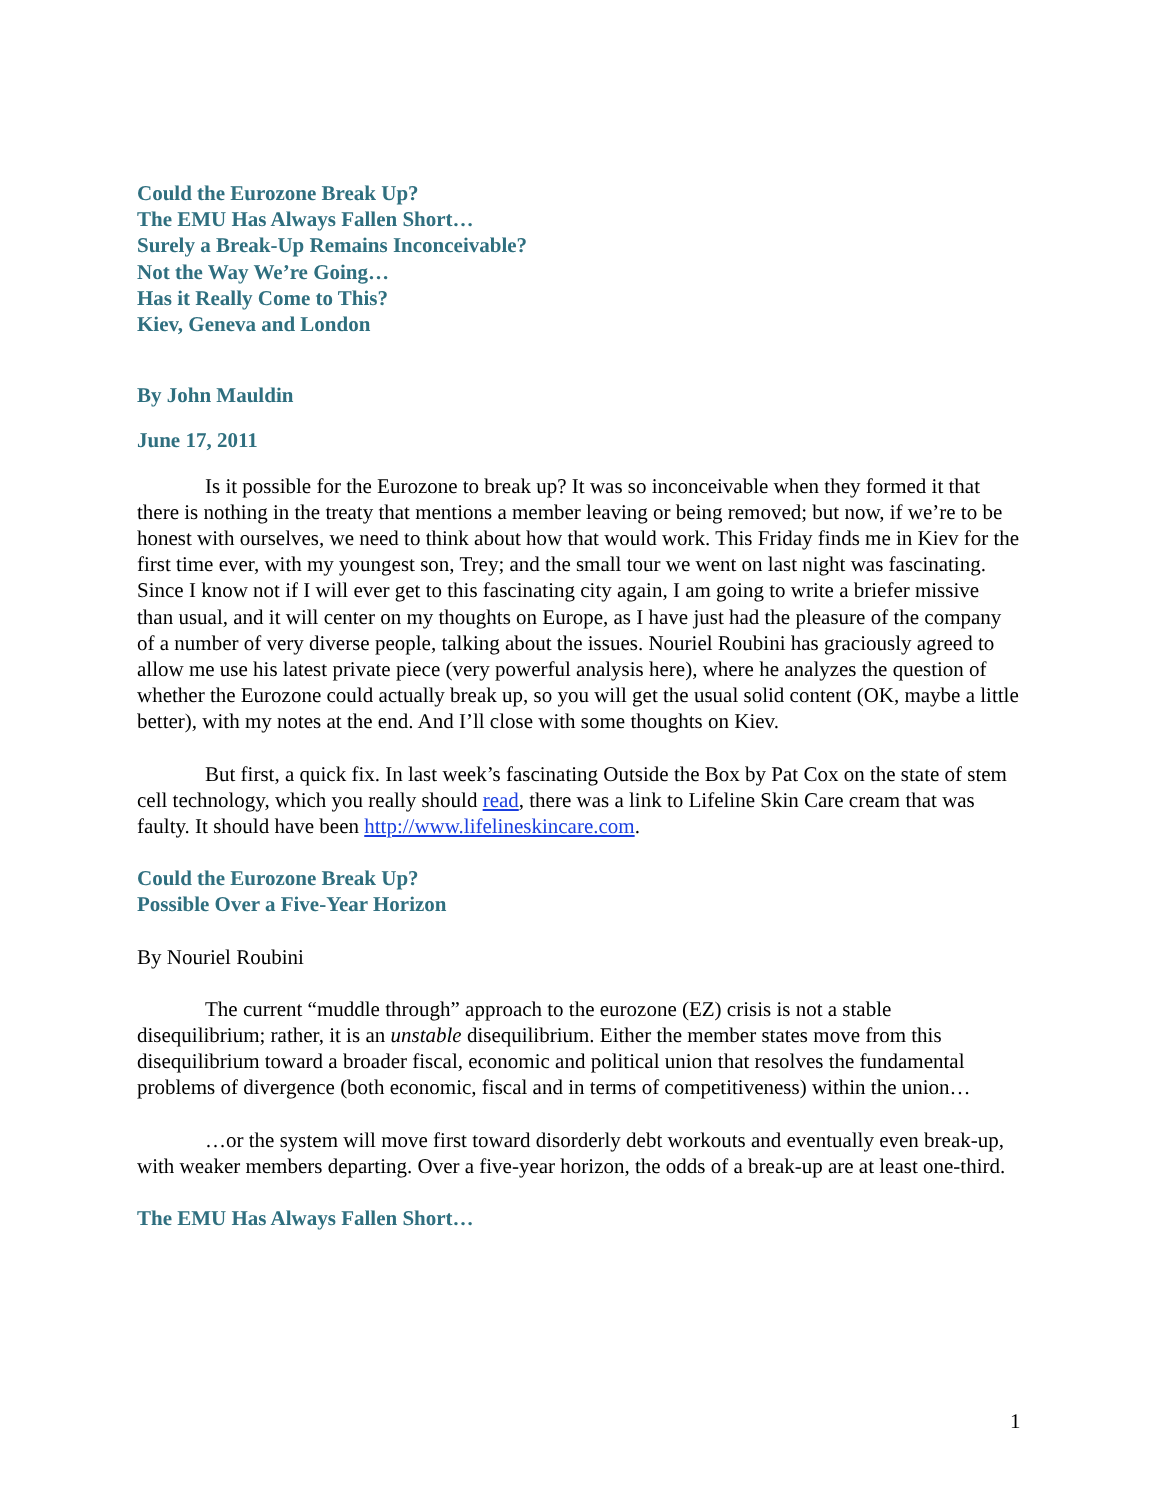Could the Eurozone Break Up?
The EMU Has Always Fallen Short…
Surely a Break-Up Remains Inconceivable?
Not the Way We’re Going…
Has it Really Come to This?
Kiev, Geneva and London
By John Mauldin
June 17, 2011
Is it possible for the Eurozone to break up? It was so inconceivable when they formed it that there is nothing in the treaty that mentions a member leaving or being removed; but now, if we’re to be honest with ourselves, we need to think about how that would work. This Friday finds me in Kiev for the first time ever, with my youngest son, Trey; and the small tour we went on last night was fascinating. Since I know not if I will ever get to this fascinating city again, I am going to write a briefer missive than usual, and it will center on my thoughts on Europe, as I have just had the pleasure of the company of a number of very diverse people, talking about the issues. Nouriel Roubini has graciously agreed to allow me use his latest private piece (very powerful analysis here), where he analyzes the question of whether the Eurozone could actually break up, so you will get the usual solid content (OK, maybe a little better), with my notes at the end. And I’ll close with some thoughts on Kiev.
But first, a quick fix. In last week’s fascinating Outside the Box by Pat Cox on the state of stem cell technology, which you really should read, there was a link to Lifeline Skin Care cream that was faulty. It should have been http://www.lifelineskincare.com.
Could the Eurozone Break Up?
Possible Over a Five-Year Horizon
By Nouriel Roubini
The current “muddle through” approach to the eurozone (EZ) crisis is not a stable disequilibrium; rather, it is an unstable disequilibrium. Either the member states move from this disequilibrium toward a broader fiscal, economic and political union that resolves the fundamental problems of divergence (both economic, fiscal and in terms of competitiveness) within the union…
…or the system will move first toward disorderly debt workouts and eventually even break-up, with weaker members departing. Over a five-year horizon, the odds of a break-up are at least one-third.
The EMU Has Always Fallen Short…
1